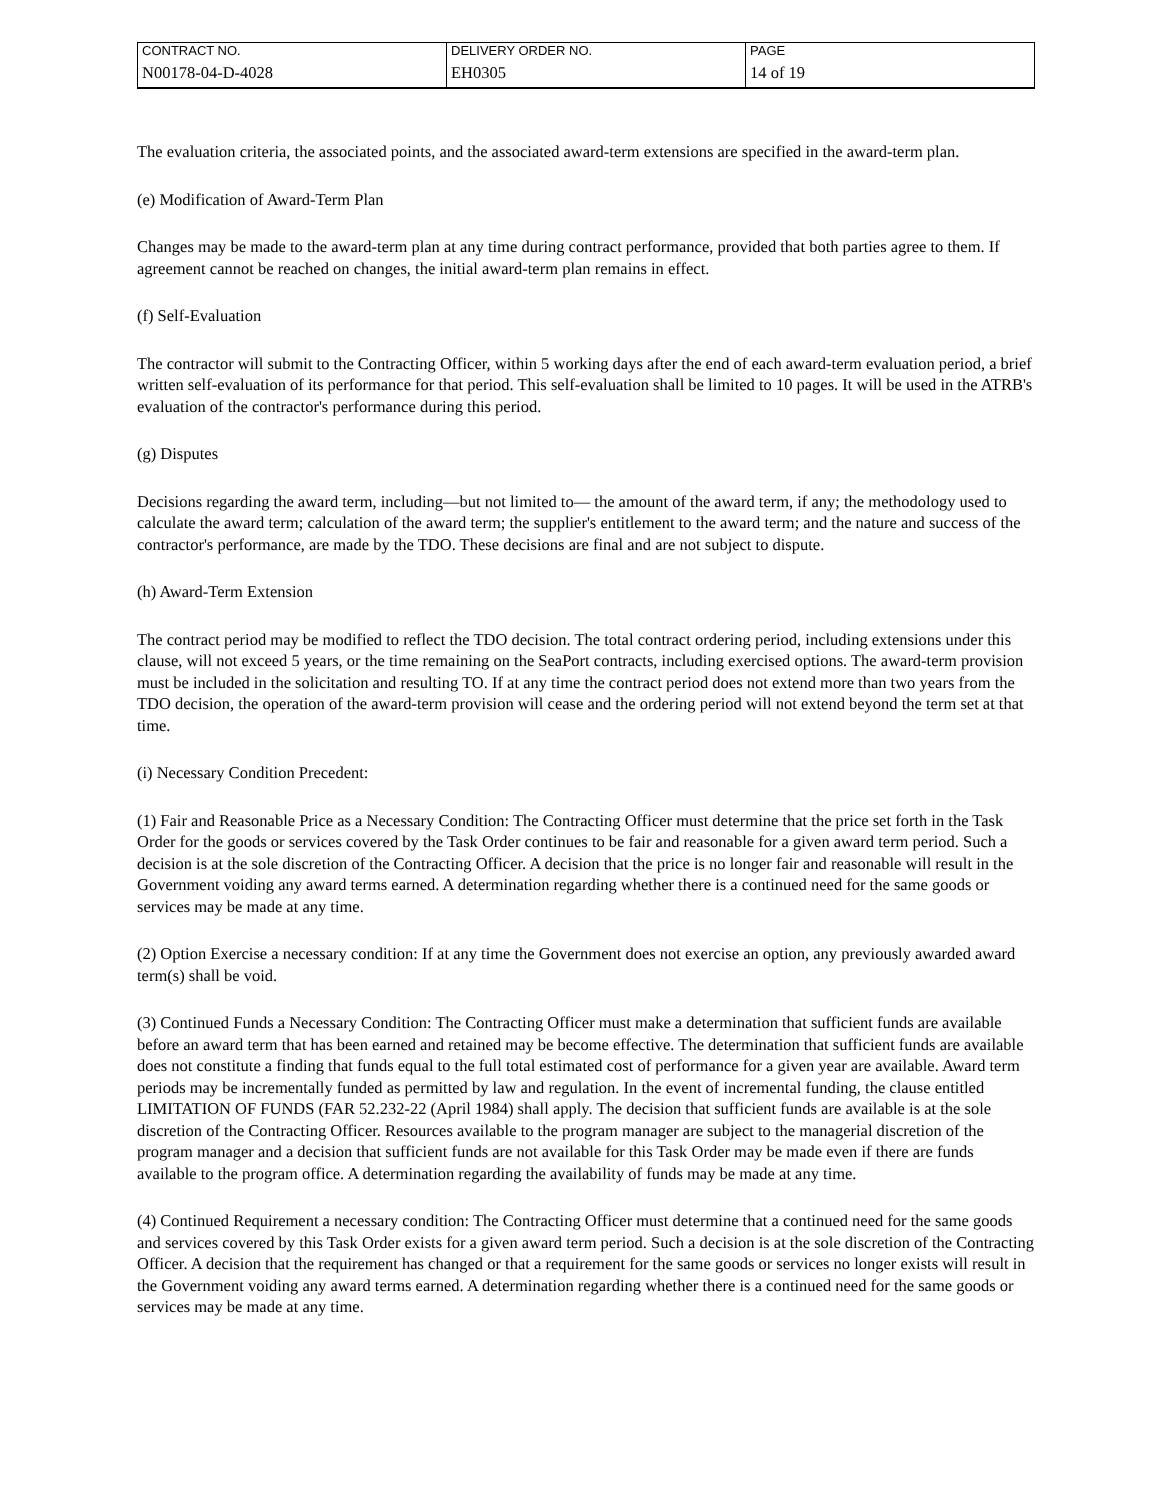| CONTRACT NO. | DELIVERY ORDER NO. | PAGE |
| N00178-04-D-4028 | EH0305 | 14 of 19 |
The evaluation criteria, the associated points, and the associated award-term extensions are specified in the award-term plan.
(e) Modification of Award-Term Plan
Changes may be made to the award-term plan at any time during contract performance, provided that both parties agree to them. If agreement cannot be reached on changes, the initial award-term plan remains in effect.
(f) Self-Evaluation
The contractor will submit to the Contracting Officer, within 5 working days after the end of each award-term evaluation period, a brief written self-evaluation of its performance for that period. This self-evaluation shall be limited to 10 pages. It will be used in the ATRB's evaluation of the contractor's performance during this period.
(g) Disputes
Decisions regarding the award term, including—but not limited to— the amount of the award term, if any; the methodology used to calculate the award term; calculation of the award term; the supplier's entitlement to the award term; and the nature and success of the contractor's performance, are made by the TDO. These decisions are final and are not subject to dispute.
(h) Award-Term Extension
The contract period may be modified to reflect the TDO decision. The total contract ordering period, including extensions under this clause, will not exceed 5 years, or the time remaining on the SeaPort contracts, including exercised options. The award-term provision must be included in the solicitation and resulting TO. If at any time the contract period does not extend more than two years from the TDO decision, the operation of the award-term provision will cease and the ordering period will not extend beyond the term set at that time.
(i) Necessary Condition Precedent:
(1) Fair and Reasonable Price as a Necessary Condition: The Contracting Officer must determine that the price set forth in the Task Order for the goods or services covered by the Task Order continues to be fair and reasonable for a given award term period. Such a decision is at the sole discretion of the Contracting Officer. A decision that the price is no longer fair and reasonable will result in the Government voiding any award terms earned. A determination regarding whether there is a continued need for the same goods or services may be made at any time.
(2) Option Exercise a necessary condition: If at any time the Government does not exercise an option, any previously awarded award term(s) shall be void.
(3) Continued Funds a Necessary Condition: The Contracting Officer must make a determination that sufficient funds are available before an award term that has been earned and retained may be become effective. The determination that sufficient funds are available does not constitute a finding that funds equal to the full total estimated cost of performance for a given year are available. Award term periods may be incrementally funded as permitted by law and regulation. In the event of incremental funding, the clause entitled LIMITATION OF FUNDS (FAR 52.232-22 (April 1984) shall apply. The decision that sufficient funds are available is at the sole discretion of the Contracting Officer. Resources available to the program manager are subject to the managerial discretion of the program manager and a decision that sufficient funds are not available for this Task Order may be made even if there are funds available to the program office. A determination regarding the availability of funds may be made at any time.
(4) Continued Requirement a necessary condition: The Contracting Officer must determine that a continued need for the same goods and services covered by this Task Order exists for a given award term period. Such a decision is at the sole discretion of the Contracting Officer. A decision that the requirement has changed or that a requirement for the same goods or services no longer exists will result in the Government voiding any award terms earned. A determination regarding whether there is a continued need for the same goods or services may be made at any time.